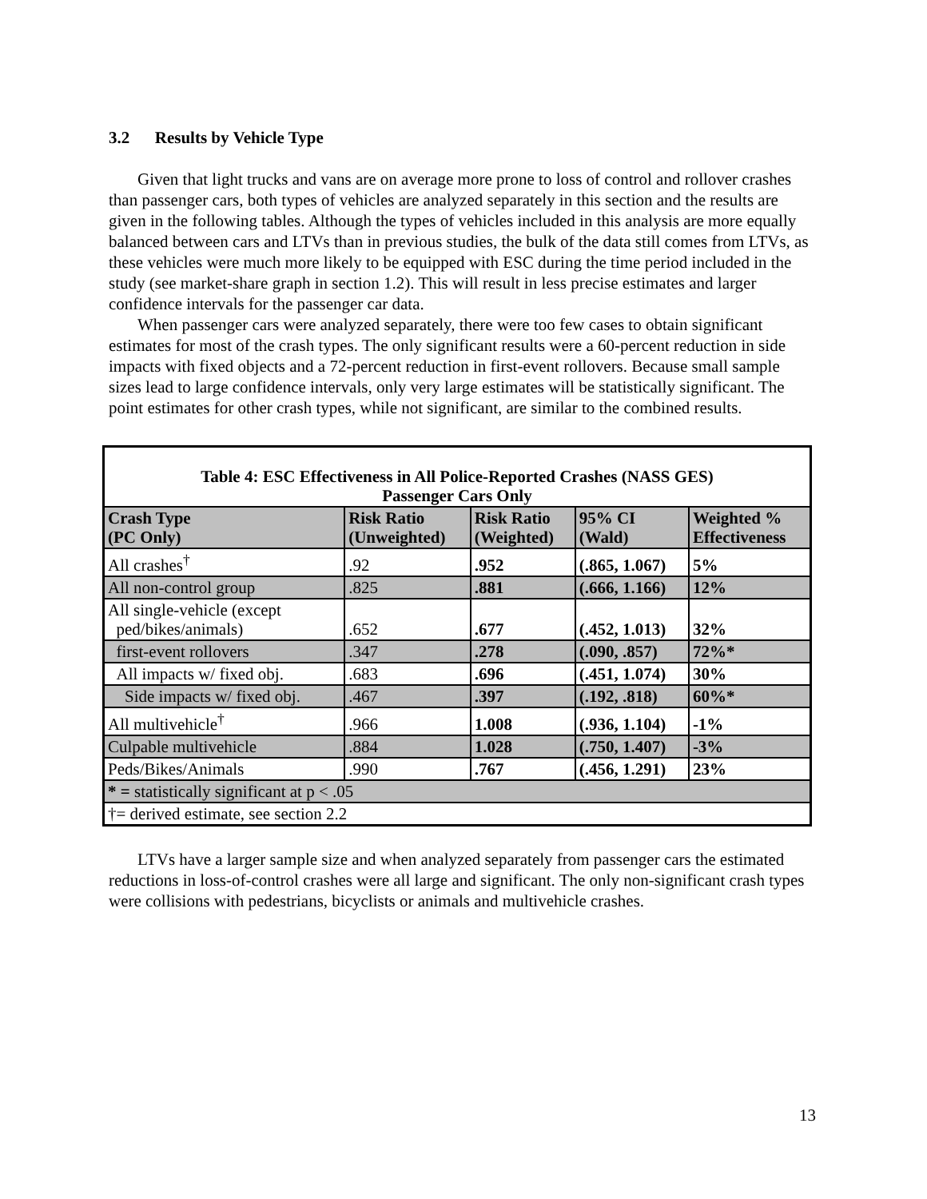3.2 Results by Vehicle Type
Given that light trucks and vans are on average more prone to loss of control and rollover crashes than passenger cars, both types of vehicles are analyzed separately in this section and the results are given in the following tables. Although the types of vehicles included in this analysis are more equally balanced between cars and LTVs than in previous studies, the bulk of the data still comes from LTVs, as these vehicles were much more likely to be equipped with ESC during the time period included in the study (see market-share graph in section 1.2). This will result in less precise estimates and larger confidence intervals for the passenger car data.
When passenger cars were analyzed separately, there were too few cases to obtain significant estimates for most of the crash types. The only significant results were a 60-percent reduction in side impacts with fixed objects and a 72-percent reduction in first-event rollovers. Because small sample sizes lead to large confidence intervals, only very large estimates will be statistically significant. The point estimates for other crash types, while not significant, are similar to the combined results.
| Table 4: ESC Effectiveness in All Police-Reported Crashes (NASS GES) Passenger Cars Only | | | | |
| --- | --- | --- | --- | --- |
| Crash Type (PC Only) | Risk Ratio (Unweighted) | Risk Ratio (Weighted) | 95% CI (Wald) | Weighted % Effectiveness |
| All crashes<sup>†</sup> | .92 | .952 | (.865, 1.067) | 5% |
| All non-control group | .825 | .881 | (.666, 1.166) | 12% |
| All single-vehicle (except ped/bikes/animals) | .652 | .677 | (.452, 1.013) | 32% |
| first-event rollovers | .347 | .278 | (.090, .857) | 72%* |
| All impacts w/ fixed obj. | .683 | .696 | (.451, 1.074) | 30% |
| Side impacts w/ fixed obj. | .467 | .397 | (.192, .818) | 60%* |
| All multivehicle<sup>†</sup> | .966 | 1.008 | (.936, 1.104) | -1% |
| Culpable multivehicle | .884 | 1.028 | (.750, 1.407) | -3% |
| Peds/Bikes/Animals | .990 | .767 | (.456, 1.291) | 23% |
| * = statistically significant at p < .05 | | | | |
| †= derived estimate, see section 2.2 | | | | |
LTVs have a larger sample size and when analyzed separately from passenger cars the estimated reductions in loss-of-control crashes were all large and significant. The only non-significant crash types were collisions with pedestrians, bicyclists or animals and multivehicle crashes.
13